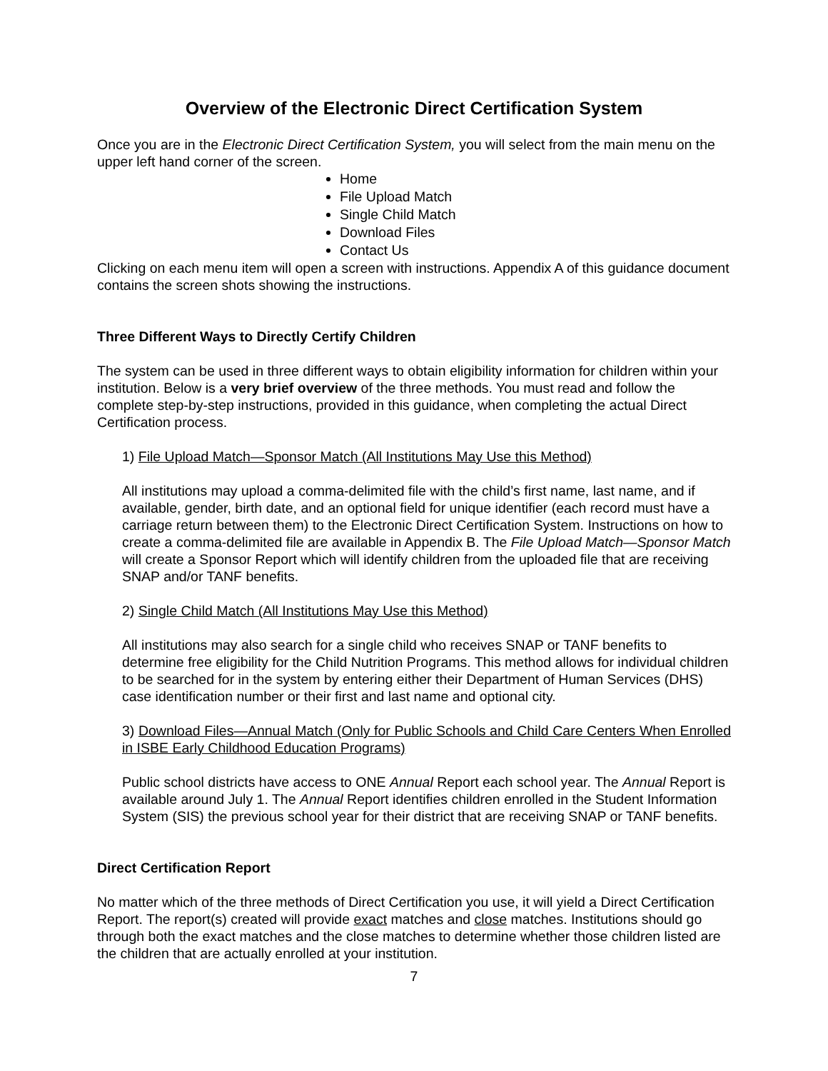Overview of the Electronic Direct Certification System
Once you are in the Electronic Direct Certification System, you will select from the main menu on the upper left hand corner of the screen.
Home
File Upload Match
Single Child Match
Download Files
Contact Us
Clicking on each menu item will open a screen with instructions. Appendix A of this guidance document contains the screen shots showing the instructions.
Three Different Ways to Directly Certify Children
The system can be used in three different ways to obtain eligibility information for children within your institution. Below is a very brief overview of the three methods. You must read and follow the complete step-by-step instructions, provided in this guidance, when completing the actual Direct Certification process.
1) File Upload Match—Sponsor Match (All Institutions May Use this Method)
All institutions may upload a comma-delimited file with the child’s first name, last name, and if available, gender, birth date, and an optional field for unique identifier (each record must have a carriage return between them) to the Electronic Direct Certification System. Instructions on how to create a comma-delimited file are available in Appendix B. The File Upload Match—Sponsor Match will create a Sponsor Report which will identify children from the uploaded file that are receiving SNAP and/or TANF benefits.
2) Single Child Match (All Institutions May Use this Method)
All institutions may also search for a single child who receives SNAP or TANF benefits to determine free eligibility for the Child Nutrition Programs. This method allows for individual children to be searched for in the system by entering either their Department of Human Services (DHS) case identification number or their first and last name and optional city.
3) Download Files—Annual Match (Only for Public Schools and Child Care Centers When Enrolled in ISBE Early Childhood Education Programs)
Public school districts have access to ONE Annual Report each school year. The Annual Report is available around July 1. The Annual Report identifies children enrolled in the Student Information System (SIS) the previous school year for their district that are receiving SNAP or TANF benefits.
Direct Certification Report
No matter which of the three methods of Direct Certification you use, it will yield a Direct Certification Report. The report(s) created will provide exact matches and close matches. Institutions should go through both the exact matches and the close matches to determine whether those children listed are the children that are actually enrolled at your institution.
7